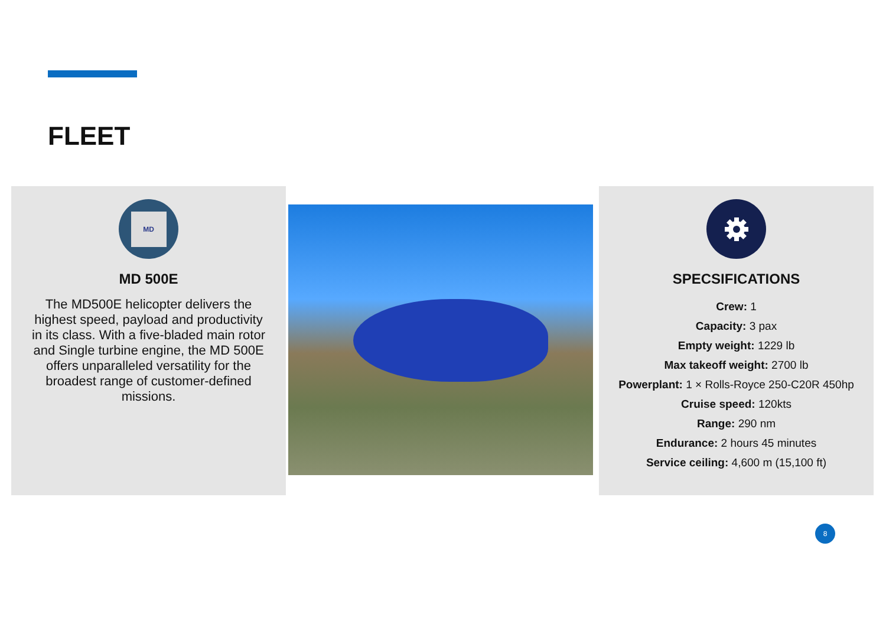FLEET
MD
MD 500E
The MD500E helicopter delivers the highest speed, payload and productivity in its class. With a five-bladed main rotor and Single turbine engine, the MD 500E offers unparalleled versatility for the broadest range of customer-defined missions.
SPECSIFICATIONS
Crew: 1
Capacity: 3 pax
Empty weight: 1229 lb
Max takeoff weight: 2700 lb
Powerplant: 1 × Rolls-Royce 250-C20R 450hp
Cruise speed: 120kts
Range: 290 nm
Endurance: 2 hours 45 minutes
Service ceiling: 4,600 m (15,100 ft)
8